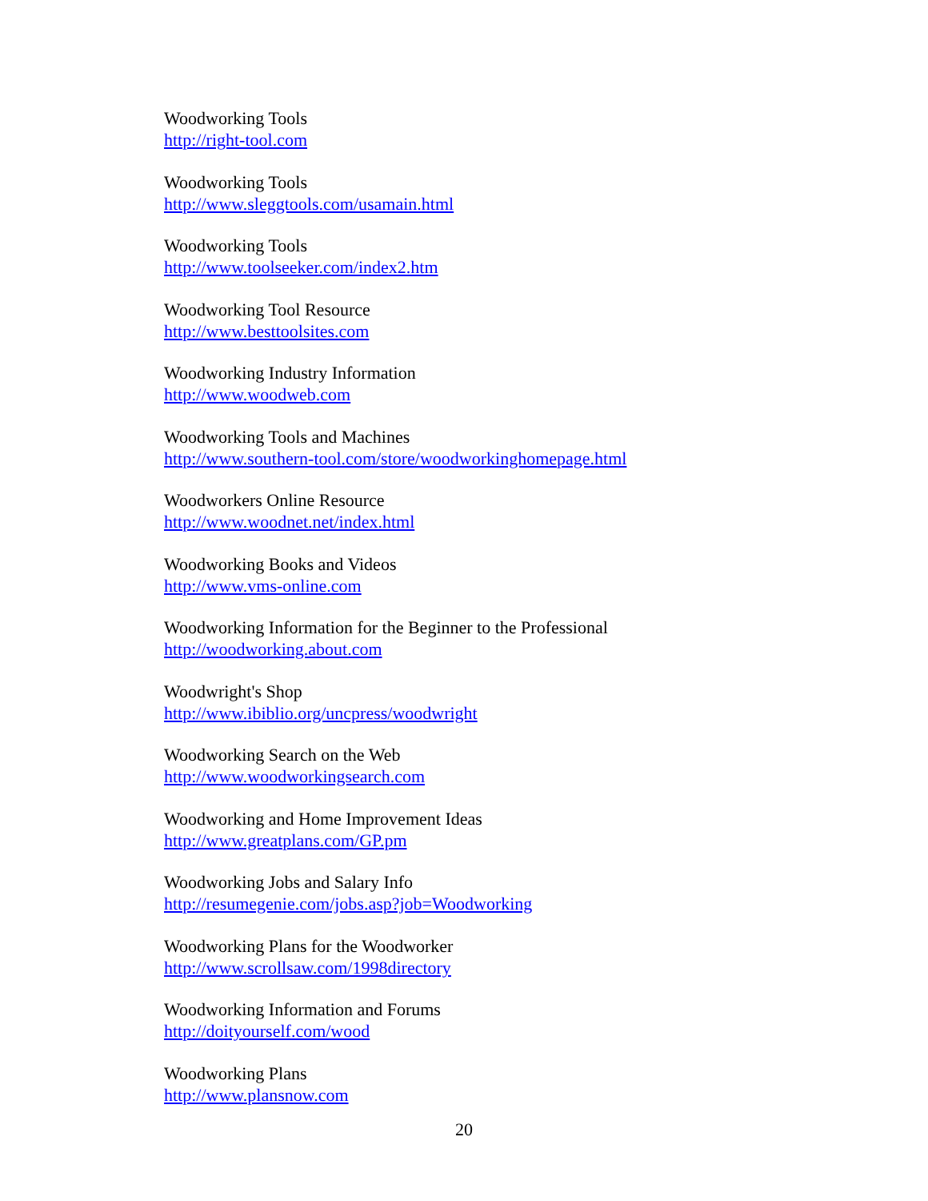Woodworking Tools
http://right-tool.com
Woodworking Tools
http://www.sleggtools.com/usamain.html
Woodworking Tools
http://www.toolseeker.com/index2.htm
Woodworking Tool Resource
http://www.besttoolsites.com
Woodworking Industry Information
http://www.woodweb.com
Woodworking Tools and Machines
http://www.southern-tool.com/store/woodworkinghomepage.html
Woodworkers Online Resource
http://www.woodnet.net/index.html
Woodworking Books and Videos
http://www.vms-online.com
Woodworking Information for the Beginner to the Professional
http://woodworking.about.com
Woodwright's Shop
http://www.ibiblio.org/uncpress/woodwright
Woodworking Search on the Web
http://www.woodworkingsearch.com
Woodworking and Home Improvement Ideas
http://www.greatplans.com/GP.pm
Woodworking Jobs and Salary Info
http://resumegenie.com/jobs.asp?job=Woodworking
Woodworking Plans for the Woodworker
http://www.scrollsaw.com/1998directory
Woodworking Information and Forums
http://doityourself.com/wood
Woodworking Plans
http://www.plansnow.com
20